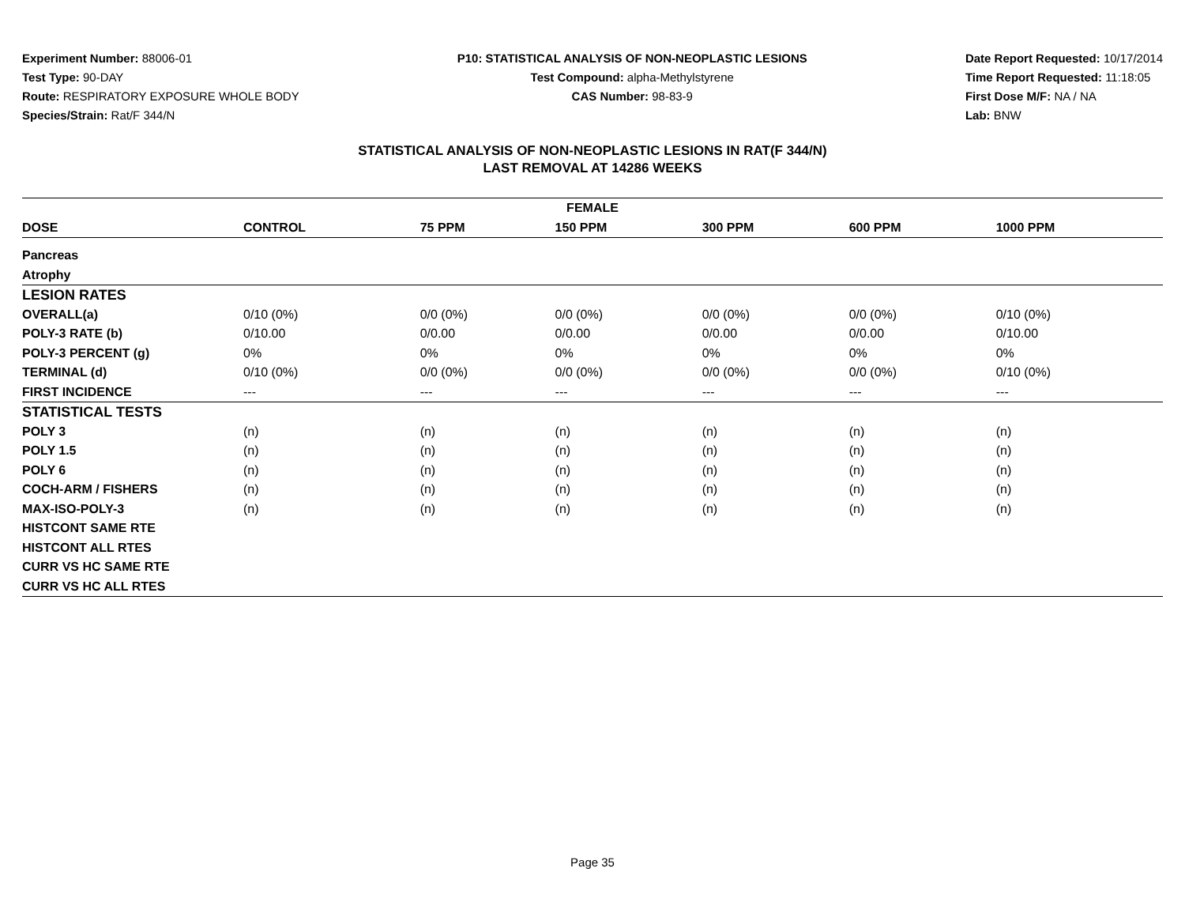Experiment Number: 88006-01
Test Type: 90-DAY
Route: RESPIRATORY EXPOSURE WHOLE BODY
Species/Strain: Rat/F 344/N
P10: STATISTICAL ANALYSIS OF NON-NEOPLASTIC LESIONS
Test Compound: alpha-Methylstyrene
CAS Number: 98-83-9
Date Report Requested: 10/17/2014
Time Report Requested: 11:18:05
First Dose M/F: NA / NA
Lab: BNW
STATISTICAL ANALYSIS OF NON-NEOPLASTIC LESIONS IN RAT(F 344/N)
LAST REMOVAL AT 14286 WEEKS
| FEMALE | | | | | | |
| --- | --- | --- | --- | --- | --- | --- |
| DOSE | CONTROL | 75 PPM | 150 PPM | 300 PPM | 600 PPM | 1000 PPM |
| Pancreas | | | | | | |
| Atrophy | | | | | | |
| LESION RATES | | | | | | |
| OVERALL(a) | 0/10 (0%) | 0/0 (0%) | 0/0 (0%) | 0/0 (0%) | 0/0 (0%) | 0/10 (0%) |
| POLY-3 RATE (b) | 0/10.00 | 0/0.00 | 0/0.00 | 0/0.00 | 0/0.00 | 0/10.00 |
| POLY-3 PERCENT (g) | 0% | 0% | 0% | 0% | 0% | 0% |
| TERMINAL (d) | 0/10 (0%) | 0/0 (0%) | 0/0 (0%) | 0/0 (0%) | 0/0 (0%) | 0/10 (0%) |
| FIRST INCIDENCE | --- | --- | --- | --- | --- | --- |
| STATISTICAL TESTS | | | | | | |
| POLY 3 | (n) | (n) | (n) | (n) | (n) | (n) |
| POLY 1.5 | (n) | (n) | (n) | (n) | (n) | (n) |
| POLY 6 | (n) | (n) | (n) | (n) | (n) | (n) |
| COCH-ARM / FISHERS | (n) | (n) | (n) | (n) | (n) | (n) |
| MAX-ISO-POLY-3 | (n) | (n) | (n) | (n) | (n) | (n) |
| HISTCONT SAME RTE | | | | | | |
| HISTCONT ALL RTES | | | | | | |
| CURR VS HC SAME RTE | | | | | | |
| CURR VS HC ALL RTES | | | | | | |
Page 35